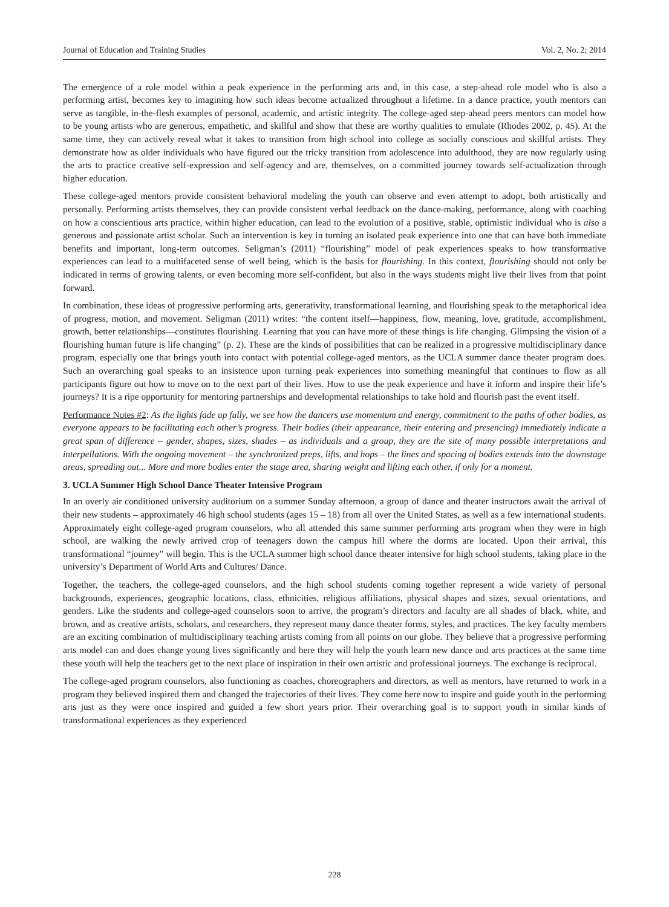Journal of Education and Training Studies Vol. 2, No. 2; 2014
The emergence of a role model within a peak experience in the performing arts and, in this case, a step-ahead role model who is also a performing artist, becomes key to imagining how such ideas become actualized throughout a lifetime. In a dance practice, youth mentors can serve as tangible, in-the-flesh examples of personal, academic, and artistic integrity. The college-aged step-ahead peers mentors can model how to be young artists who are generous, empathetic, and skillful and show that these are worthy qualities to emulate (Rhodes 2002, p. 45). At the same time, they can actively reveal what it takes to transition from high school into college as socially conscious and skillful artists. They demonstrate how as older individuals who have figured out the tricky transition from adolescence into adulthood, they are now regularly using the arts to practice creative self-expression and self-agency and are, themselves, on a committed journey towards self-actualization through higher education.
These college-aged mentors provide consistent behavioral modeling the youth can observe and even attempt to adopt, both artistically and personally. Performing artists themselves, they can provide consistent verbal feedback on the dance-making, performance, along with coaching on how a conscientious arts practice, within higher education, can lead to the evolution of a positive, stable, optimistic individual who is also a generous and passionate artist scholar. Such an intervention is key in turning an isolated peak experience into one that can have both immediate benefits and important, long-term outcomes. Seligman’s (2011) “flourishing” model of peak experiences speaks to how transformative experiences can lead to a multifaceted sense of well being, which is the basis for flourishing. In this context, flourishing should not only be indicated in terms of growing talents, or even becoming more self-confident, but also in the ways students might live their lives from that point forward.
In combination, these ideas of progressive performing arts, generativity, transformational learning, and flourishing speak to the metaphorical idea of progress, motion, and movement. Seligman (2011) writes: “the content itself—happiness, flow, meaning, love, gratitude, accomplishment, growth, better relationships—constitutes flourishing. Learning that you can have more of these things is life changing. Glimpsing the vision of a flourishing human future is life changing” (p. 2). These are the kinds of possibilities that can be realized in a progressive multidisciplinary dance program, especially one that brings youth into contact with potential college-aged mentors, as the UCLA summer dance theater program does. Such an overarching goal speaks to an insistence upon turning peak experiences into something meaningful that continues to flow as all participants figure out how to move on to the next part of their lives. How to use the peak experience and have it inform and inspire their life’s journeys? It is a ripe opportunity for mentoring partnerships and developmental relationships to take hold and flourish past the event itself.
Performance Notes #2: As the lights fade up fully, we see how the dancers use momentum and energy, commitment to the paths of other bodies, as everyone appears to be facilitating each other’s progress. Their bodies (their appearance, their entering and presencing) immediately indicate a great span of difference – gender, shapes, sizes, shades – as individuals and a group, they are the site of many possible interpretations and interpellations. With the ongoing movement – the synchronized preps, lifts, and hops – the lines and spacing of bodies extends into the downstage areas, spreading out... More and more bodies enter the stage area, sharing weight and lifting each other, if only for a moment.
3. UCLA Summer High School Dance Theater Intensive Program
In an overly air conditioned university auditorium on a summer Sunday afternoon, a group of dance and theater instructors await the arrival of their new students – approximately 46 high school students (ages 15 – 18) from all over the United States, as well as a few international students. Approximately eight college-aged program counselors, who all attended this same summer performing arts program when they were in high school, are walking the newly arrived crop of teenagers down the campus hill where the dorms are located. Upon their arrival, this transformational “journey” will begin. This is the UCLA summer high school dance theater intensive for high school students, taking place in the university’s Department of World Arts and Cultures/ Dance.
Together, the teachers, the college-aged counselors, and the high school students coming together represent a wide variety of personal backgrounds, experiences, geographic locations, class, ethnicities, religious affiliations, physical shapes and sizes, sexual orientations, and genders. Like the students and college-aged counselors soon to arrive, the program’s directors and faculty are all shades of black, white, and brown, and as creative artists, scholars, and researchers, they represent many dance theater forms, styles, and practices. The key faculty members are an exciting combination of multidisciplinary teaching artists coming from all points on our globe. They believe that a progressive performing arts model can and does change young lives significantly and here they will help the youth learn new dance and arts practices at the same time these youth will help the teachers get to the next place of inspiration in their own artistic and professional journeys. The exchange is reciprocal.
The college-aged program counselors, also functioning as coaches, choreographers and directors, as well as mentors, have returned to work in a program they believed inspired them and changed the trajectories of their lives. They come here now to inspire and guide youth in the performing arts just as they were once inspired and guided a few short years prior. Their overarching goal is to support youth in similar kinds of transformational experiences as they experienced
228